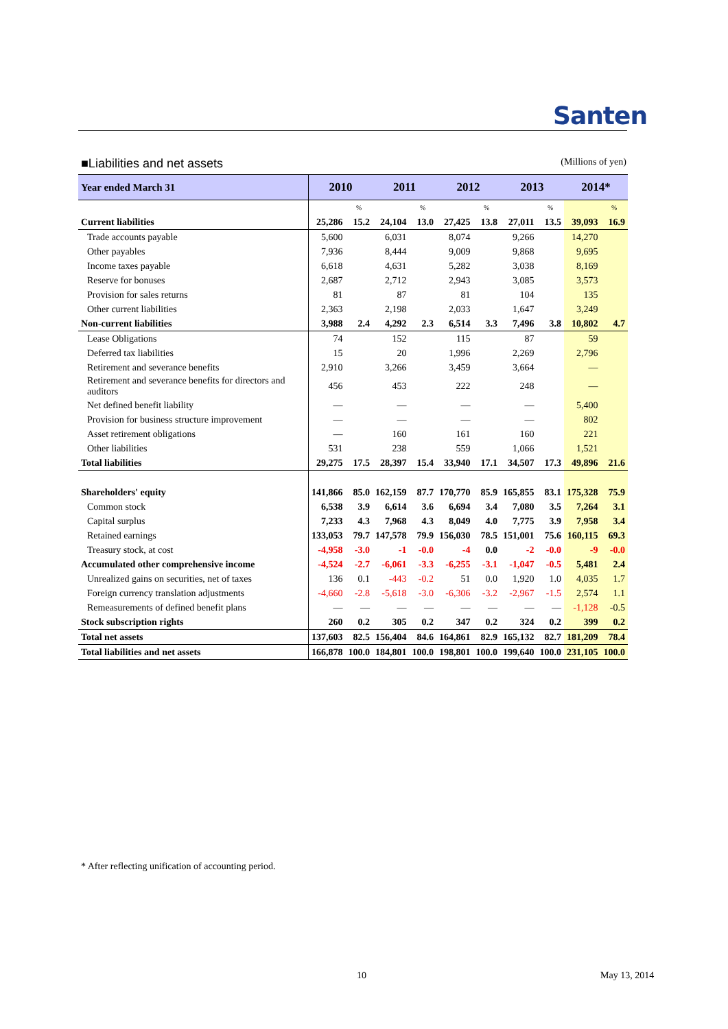Santen
■Liabilities and net assets (Millions of yen)
| Year ended March 31 | 2010 | | 2011 | | 2012 | | 2013 | | 2014* | |
| --- | --- | --- | --- | --- | --- | --- | --- | --- | --- | --- |
| | | % | | % | | % | | % | | % |
| Current liabilities | 25,286 | 15.2 | 24,104 | 13.0 | 27,425 | 13.8 | 27,011 | 13.5 | 39,093 | 16.9 |
| Trade accounts payable | 5,600 | | 6,031 | | 8,074 | | 9,266 | | 14,270 | |
| Other payables | 7,936 | | 8,444 | | 9,009 | | 9,868 | | 9,695 | |
| Income taxes payable | 6,618 | | 4,631 | | 5,282 | | 3,038 | | 8,169 | |
| Reserve for bonuses | 2,687 | | 2,712 | | 2,943 | | 3,085 | | 3,573 | |
| Provision for sales returns | 81 | | 87 | | 81 | | 104 | | 135 | |
| Other current liabilities | 2,363 | | 2,198 | | 2,033 | | 1,647 | | 3,249 | |
| Non-current liabilities | 3,988 | 2.4 | 4,292 | 2.3 | 6,514 | 3.3 | 7,496 | 3.8 | 10,802 | 4.7 |
| Lease Obligations | 74 | | 152 | | 115 | | 87 | | 59 | |
| Deferred tax liabilities | 15 | | 20 | | 1,996 | | 2,269 | | 2,796 | |
| Retirement and severance benefits | 2,910 | | 3,266 | | 3,459 | | 3,664 | | — | |
| Retirement and severance benefits for directors and auditors | 456 | | 453 | | 222 | | 248 | | — | |
| Net defined benefit liability | — | | — | | — | | — | | 5,400 | |
| Provision for business structure improvement | — | | — | | — | | — | | 802 | |
| Asset retirement obligations | — | | 160 | | 161 | | 160 | | 221 | |
| Other liabilities | 531 | | 238 | | 559 | | 1,066 | | 1,521 | |
| Total liabilities | 29,275 | 17.5 | 28,397 | 15.4 | 33,940 | 17.1 | 34,507 | 17.3 | 49,896 | 21.6 |
| Shareholders' equity | 141,866 | 85.0 | 162,159 | 87.7 | 170,770 | 85.9 | 165,855 | 83.1 | 175,328 | 75.9 |
| Common stock | 6,538 | 3.9 | 6,614 | 3.6 | 6,694 | 3.4 | 7,080 | 3.5 | 7,264 | 3.1 |
| Capital surplus | 7,233 | 4.3 | 7,968 | 4.3 | 8,049 | 4.0 | 7,775 | 3.9 | 7,958 | 3.4 |
| Retained earnings | 133,053 | 79.7 | 147,578 | 79.9 | 156,030 | 78.5 | 151,001 | 75.6 | 160,115 | 69.3 |
| Treasury stock, at cost | -4,958 | -3.0 | -1 | -0.0 | -4 | 0.0 | -2 | -0.0 | -9 | -0.0 |
| Accumulated other comprehensive income | -4,524 | -2.7 | -6,061 | -3.3 | -6,255 | -3.1 | -1,047 | -0.5 | 5,481 | 2.4 |
| Unrealized gains on securities, net of taxes | 136 | 0.1 | -443 | -0.2 | 51 | 0.0 | 1,920 | 1.0 | 4,035 | 1.7 |
| Foreign currency translation adjustments | -4,660 | -2.8 | -5,618 | -3.0 | -6,306 | -3.2 | -2,967 | -1.5 | 2,574 | 1.1 |
| Remeasurements of defined benefit plans | — | — | — | — | — | — | — | — | -1,128 | -0.5 |
| Stock subscription rights | 260 | 0.2 | 305 | 0.2 | 347 | 0.2 | 324 | 0.2 | 399 | 0.2 |
| Total net assets | 137,603 | 82.5 | 156,404 | 84.6 | 164,861 | 82.9 | 165,132 | 82.7 | 181,209 | 78.4 |
| Total liabilities and net assets | 166,878 | 100.0 | 184,801 | 100.0 | 198,801 | 100.0 | 199,640 | 100.0 | 231,105 | 100.0 |
* After reflecting unification of accounting period.
10 May 13, 2014